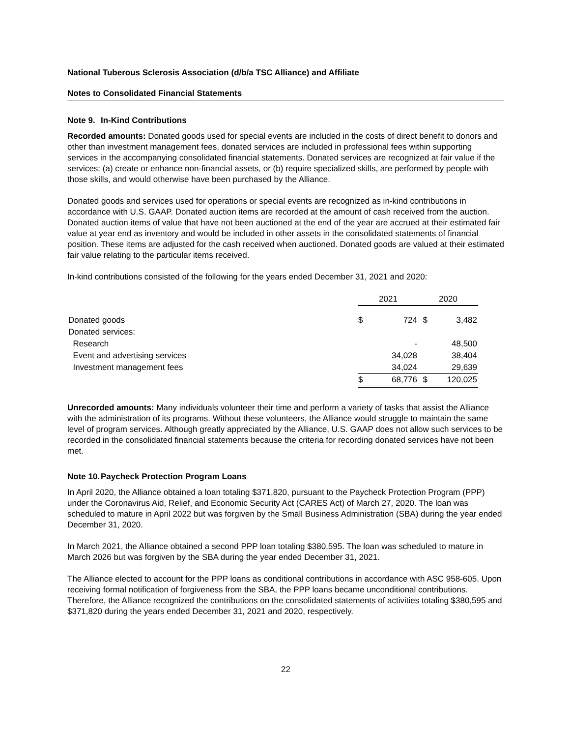National Tuberous Sclerosis Association (d/b/a TSC Alliance) and Affiliate
Notes to Consolidated Financial Statements
Note 9. In-Kind Contributions
Recorded amounts: Donated goods used for special events are included in the costs of direct benefit to donors and other than investment management fees, donated services are included in professional fees within supporting services in the accompanying consolidated financial statements. Donated services are recognized at fair value if the services: (a) create or enhance non-financial assets, or (b) require specialized skills, are performed by people with those skills, and would otherwise have been purchased by the Alliance.
Donated goods and services used for operations or special events are recognized as in-kind contributions in accordance with U.S. GAAP. Donated auction items are recorded at the amount of cash received from the auction. Donated auction items of value that have not been auctioned at the end of the year are accrued at their estimated fair value at year end as inventory and would be included in other assets in the consolidated statements of financial position. These items are adjusted for the cash received when auctioned. Donated goods are valued at their estimated fair value relating to the particular items received.
In-kind contributions consisted of the following for the years ended December 31, 2021 and 2020:
| | 2021 | | 2020 | |
| --- | --- | --- | --- | --- |
| Donated goods | $ | 724 | $ | 3,482 |
| Donated services: | | | | |
| Research | | - | | 48,500 |
| Event and advertising services | | 34,028 | | 38,404 |
| Investment management fees | | 34,024 | | 29,639 |
| | $ | 68,776 | $ | 120,025 |
Unrecorded amounts: Many individuals volunteer their time and perform a variety of tasks that assist the Alliance with the administration of its programs. Without these volunteers, the Alliance would struggle to maintain the same level of program services. Although greatly appreciated by the Alliance, U.S. GAAP does not allow such services to be recorded in the consolidated financial statements because the criteria for recording donated services have not been met.
Note 10. Paycheck Protection Program Loans
In April 2020, the Alliance obtained a loan totaling $371,820, pursuant to the Paycheck Protection Program (PPP) under the Coronavirus Aid, Relief, and Economic Security Act (CARES Act) of March 27, 2020. The loan was scheduled to mature in April 2022 but was forgiven by the Small Business Administration (SBA) during the year ended December 31, 2020.
In March 2021, the Alliance obtained a second PPP loan totaling $380,595. The loan was scheduled to mature in March 2026 but was forgiven by the SBA during the year ended December 31, 2021.
The Alliance elected to account for the PPP loans as conditional contributions in accordance with ASC 958-605. Upon receiving formal notification of forgiveness from the SBA, the PPP loans became unconditional contributions. Therefore, the Alliance recognized the contributions on the consolidated statements of activities totaling $380,595 and $371,820 during the years ended December 31, 2021 and 2020, respectively.
22